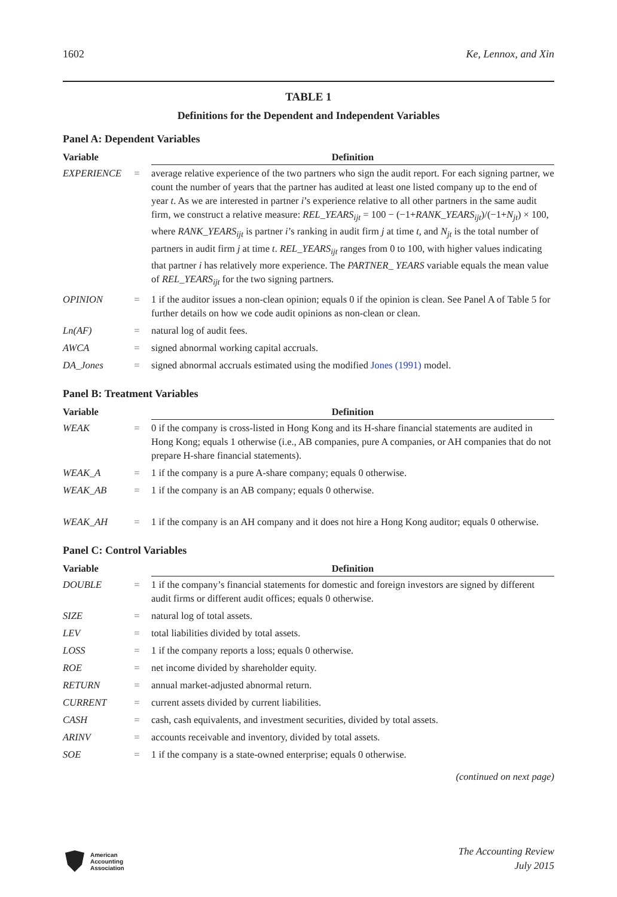1602 Ke, Lennox, and Xin
TABLE 1
Definitions for the Dependent and Independent Variables
Panel A: Dependent Variables
| Variable | | Definition |
| --- | --- | --- |
| EXPERIENCE | = | average relative experience of the two partners who sign the audit report. For each signing partner, we count the number of years that the partner has audited at least one listed company up to the end of year t . As we are interested in partner i ’s experience relative to all other partners in the same audit firm, we construct a relative measure: REL_YEARS<sub>ijt</sub> = 100 − (−1+ RANK_YEARS<sub>ijt</sub> )/(−1+ N<sub>jt</sub> ) × 100, where RANK_YEARS<sub>ijt</sub> is partner i ’s ranking in audit firm j at time t, and N<sub>jt</sub> is the total number of partners in audit firm j at time t . REL_YEARS<sub>ijt</sub> ranges from 0 to 100, with higher values indicating that partner i has relatively more experience. The PARTNER_ YEARS variable equals the mean value of REL_YEARS<sub>ijt</sub> for the two signing partners. |
| OPINION | = | 1 if the auditor issues a non-clean opinion; equals 0 if the opinion is clean. See Panel A of Table 5 for further details on how we code audit opinions as non-clean or clean. |
| Ln(AF) | = | natural log of audit fees. |
| AWCA | = | signed abnormal working capital accruals. |
| DA_Jones | = | signed abnormal accruals estimated using the modified Jones (1991) model. |
Panel B: Treatment Variables
| Variable | | Definition |
| --- | --- | --- |
| WEAK | = | 0 if the company is cross-listed in Hong Kong and its H-share financial statements are audited in Hong Kong; equals 1 otherwise (i.e., AB companies, pure A companies, or AH companies that do not prepare H-share financial statements). |
| WEAK_A | = | 1 if the company is a pure A-share company; equals 0 otherwise. |
| WEAK_AB | = | 1 if the company is an AB company; equals 0 otherwise. |
| WEAK_AH | = | 1 if the company is an AH company and it does not hire a Hong Kong auditor; equals 0 otherwise. |
Panel C: Control Variables
| Variable | | Definition |
| --- | --- | --- |
| DOUBLE | = | 1 if the company’s financial statements for domestic and foreign investors are signed by different audit firms or different audit offices; equals 0 otherwise. |
| SIZE | = | natural log of total assets. |
| LEV | = | total liabilities divided by total assets. |
| LOSS | = | 1 if the company reports a loss; equals 0 otherwise. |
| ROE | = | net income divided by shareholder equity. |
| RETURN | = | annual market-adjusted abnormal return. |
| CURRENT | = | current assets divided by current liabilities. |
| CASH | = | cash, cash equivalents, and investment securities, divided by total assets. |
| ARINV | = | accounts receivable and inventory, divided by total assets. |
| SOE | = | 1 if the company is a state-owned enterprise; equals 0 otherwise. |
(continued on next page)
American
Accounting
Association
The Accounting Review
July 2015